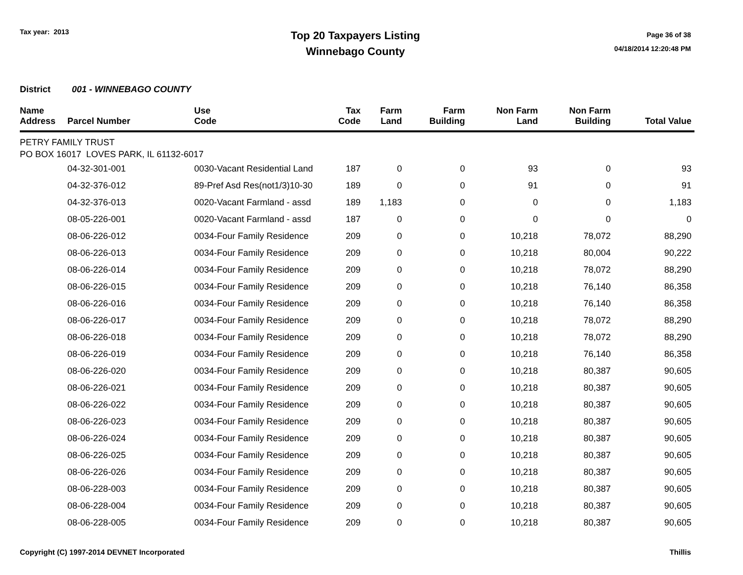Tax year: 2013
Top 20 Taxpayers Listing
Winnebago County
Page 36 of 38
04/18/2014 12:20:48 PM
District 001 - WINNEBAGO COUNTY
| Name Address | Parcel Number | Use Code | Tax Code | Farm Land | Farm Building | Non Farm Land | Non Farm Building | Total Value |
| --- | --- | --- | --- | --- | --- | --- | --- | --- |
| PETRY FAMILY TRUST PO BOX 16017 LOVES PARK, IL 61132-6017 | | | | | | | | |
| | 04-32-301-001 | 0030-Vacant Residential Land | 187 | 0 | 0 | 93 | 0 | 93 |
| | 04-32-376-012 | 89-Pref Asd Res(not1/3)10-30 | 189 | 0 | 0 | 91 | 0 | 91 |
| | 04-32-376-013 | 0020-Vacant Farmland - assd | 189 | 1,183 | 0 | 0 | 0 | 1,183 |
| | 08-05-226-001 | 0020-Vacant Farmland - assd | 187 | 0 | 0 | 0 | 0 | 0 |
| | 08-06-226-012 | 0034-Four Family Residence | 209 | 0 | 0 | 10,218 | 78,072 | 88,290 |
| | 08-06-226-013 | 0034-Four Family Residence | 209 | 0 | 0 | 10,218 | 80,004 | 90,222 |
| | 08-06-226-014 | 0034-Four Family Residence | 209 | 0 | 0 | 10,218 | 78,072 | 88,290 |
| | 08-06-226-015 | 0034-Four Family Residence | 209 | 0 | 0 | 10,218 | 76,140 | 86,358 |
| | 08-06-226-016 | 0034-Four Family Residence | 209 | 0 | 0 | 10,218 | 76,140 | 86,358 |
| | 08-06-226-017 | 0034-Four Family Residence | 209 | 0 | 0 | 10,218 | 78,072 | 88,290 |
| | 08-06-226-018 | 0034-Four Family Residence | 209 | 0 | 0 | 10,218 | 78,072 | 88,290 |
| | 08-06-226-019 | 0034-Four Family Residence | 209 | 0 | 0 | 10,218 | 76,140 | 86,358 |
| | 08-06-226-020 | 0034-Four Family Residence | 209 | 0 | 0 | 10,218 | 80,387 | 90,605 |
| | 08-06-226-021 | 0034-Four Family Residence | 209 | 0 | 0 | 10,218 | 80,387 | 90,605 |
| | 08-06-226-022 | 0034-Four Family Residence | 209 | 0 | 0 | 10,218 | 80,387 | 90,605 |
| | 08-06-226-023 | 0034-Four Family Residence | 209 | 0 | 0 | 10,218 | 80,387 | 90,605 |
| | 08-06-226-024 | 0034-Four Family Residence | 209 | 0 | 0 | 10,218 | 80,387 | 90,605 |
| | 08-06-226-025 | 0034-Four Family Residence | 209 | 0 | 0 | 10,218 | 80,387 | 90,605 |
| | 08-06-226-026 | 0034-Four Family Residence | 209 | 0 | 0 | 10,218 | 80,387 | 90,605 |
| | 08-06-228-003 | 0034-Four Family Residence | 209 | 0 | 0 | 10,218 | 80,387 | 90,605 |
| | 08-06-228-004 | 0034-Four Family Residence | 209 | 0 | 0 | 10,218 | 80,387 | 90,605 |
| | 08-06-228-005 | 0034-Four Family Residence | 209 | 0 | 0 | 10,218 | 80,387 | 90,605 |
Copyright (C) 1997-2014 DEVNET Incorporated Thillis